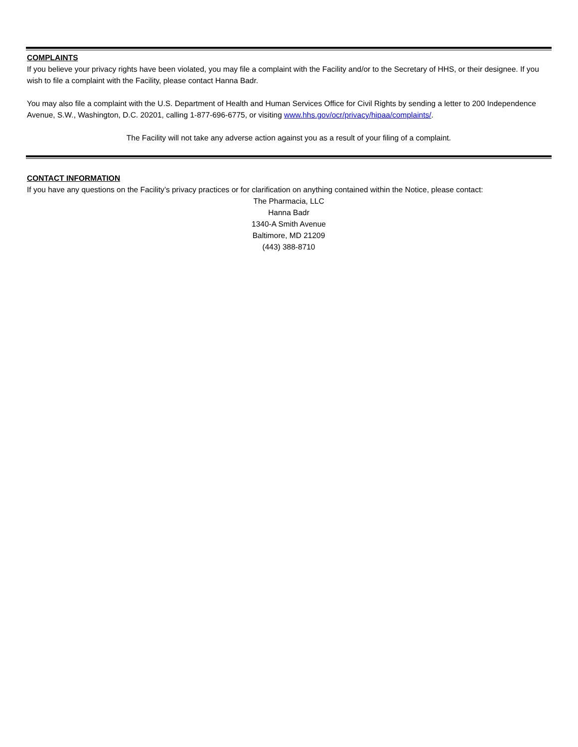COMPLAINTS
If you believe your privacy rights have been violated, you may file a complaint with the Facility and/or to the Secretary of HHS, or their designee. If you wish to file a complaint with the Facility, please contact Hanna Badr.
You may also file a complaint with the U.S. Department of Health and Human Services Office for Civil Rights by sending a letter to 200 Independence Avenue, S.W., Washington, D.C. 20201, calling 1-877-696-6775, or visiting www.hhs.gov/ocr/privacy/hipaa/complaints/.
The Facility will not take any adverse action against you as a result of your filing of a complaint.
CONTACT INFORMATION
If you have any questions on the Facility’s privacy practices or for clarification on anything contained within the Notice, please contact:
The Pharmacia, LLC
Hanna Badr
1340-A Smith Avenue
Baltimore, MD 21209
(443) 388-8710